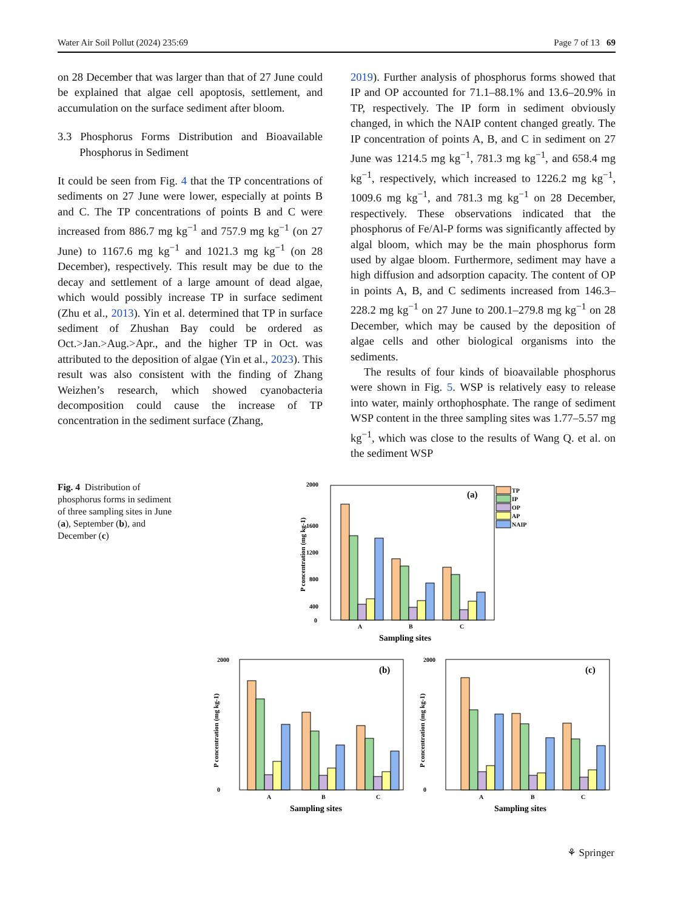Water Air Soil Pollut (2024) 235:69 Page 7 of 13 69
on 28 December that was larger than that of 27 June could be explained that algae cell apoptosis, settlement, and accumulation on the surface sediment after bloom.
3.3 Phosphorus Forms Distribution and Bioavailable Phosphorus in Sediment
It could be seen from Fig. 4 that the TP concentrations of sediments on 27 June were lower, especially at points B and C. The TP concentrations of points B and C were increased from 886.7 mg kg<sup>−1</sup> and 757.9 mg kg<sup>−1</sup> (on 27 June) to 1167.6 mg kg<sup>−1</sup> and 1021.3 mg kg<sup>−1</sup> (on 28 December), respectively. This result may be due to the decay and settlement of a large amount of dead algae, which would possibly increase TP in surface sediment (Zhu et al., 2013). Yin et al. determined that TP in surface sediment of Zhushan Bay could be ordered as Oct.>Jan.>Aug.>Apr., and the higher TP in Oct. was attributed to the deposition of algae (Yin et al., 2023). This result was also consistent with the finding of Zhang Weizhen’s research, which showed cyanobacteria decomposition could cause the increase of TP concentration in the sediment surface (Zhang,
2019). Further analysis of phosphorus forms showed that IP and OP accounted for 71.1–88.1% and 13.6–20.9% in TP, respectively. The IP form in sediment obviously changed, in which the NAIP content changed greatly. The IP concentration of points A, B, and C in sediment on 27 June was 1214.5 mg kg<sup>−1</sup>, 781.3 mg kg<sup>−1</sup>, and 658.4 mg kg<sup>−1</sup>, respectively, which increased to 1226.2 mg kg<sup>−1</sup>, 1009.6 mg kg<sup>−1</sup>, and 781.3 mg kg<sup>−1</sup> on 28 December, respectively. These observations indicated that the phosphorus of Fe/Al-P forms was significantly affected by algal bloom, which may be the main phosphorus form used by algae bloom. Furthermore, sediment may have a high diffusion and adsorption capacity. The content of OP in points A, B, and C sediments increased from 146.3–228.2 mg kg<sup>−1</sup> on 27 June to 200.1–279.8 mg kg<sup>−1</sup> on 28 December, which may be caused by the deposition of algae cells and other biological organisms into the sediments.
The results of four kinds of bioavailable phosphorus were shown in Fig. 5. WSP is relatively easy to release into water, mainly orthophosphate. The range of sediment WSP content in the three sampling sites was 1.77–5.57 mg kg<sup>−1</sup>, which was close to the results of Wang Q. et al. on the sediment WSP
Fig. 4 Distribution of phosphorus forms in sediment of three sampling sites in June (a), September (b), and December (c)
2000
1600
1200
800
400
0
(a)
A
B
C
Sampling sites
P concentration (mg kg-1)
TP
IP
OP
AP
NAIP
2000
0
(b)
A
B
C
Sampling sites
P concentration (mg kg-1)
2000
0
(c)
A
B
C
Sampling sites
P concentration (mg kg-1)
⚘ Springer